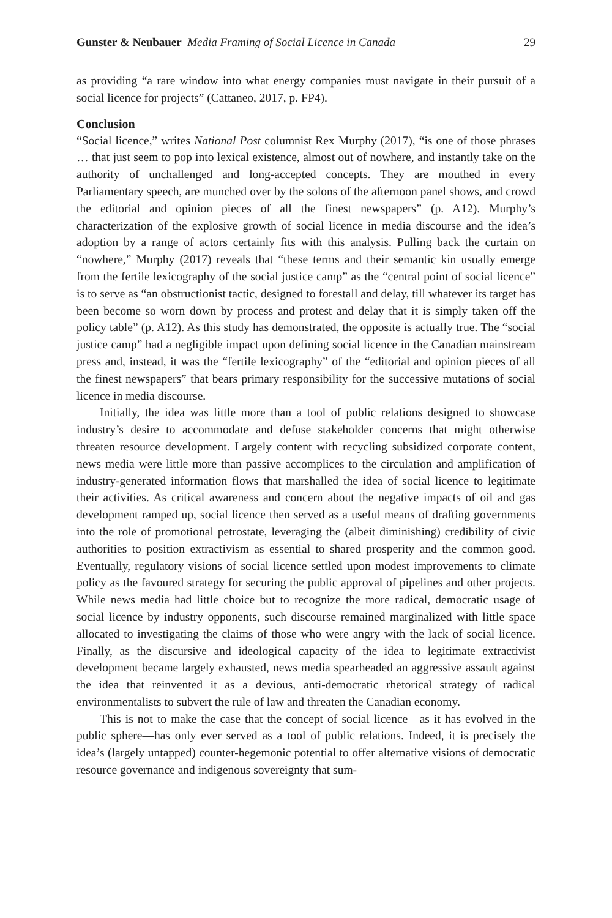Gunster & Neubauer Media Framing of Social Licence in Canada 29
as providing “a rare window into what energy companies must navigate in their pursuit of a social licence for projects” (Cattaneo, 2017, p. FP4).
Conclusion
“Social licence,” writes National Post columnist Rex Murphy (2017), “is one of those phrases … that just seem to pop into lexical existence, almost out of nowhere, and instantly take on the authority of unchallenged and long-accepted concepts. They are mouthed in every Parliamentary speech, are munched over by the solons of the afternoon panel shows, and crowd the editorial and opinion pieces of all the finest newspapers” (p. A12). Murphy’s characterization of the explosive growth of social licence in media discourse and the idea’s adoption by a range of actors certainly fits with this analysis. Pulling back the curtain on “nowhere,” Murphy (2017) reveals that “these terms and their semantic kin usually emerge from the fertile lexicography of the social justice camp” as the “central point of social licence” is to serve as “an obstructionist tactic, designed to forestall and delay, till whatever its target has been become so worn down by process and protest and delay that it is simply taken off the policy table” (p. A12). As this study has demonstrated, the opposite is actually true. The “social justice camp” had a negligible impact upon defining social licence in the Canadian mainstream press and, instead, it was the “fertile lexicography” of the “editorial and opinion pieces of all the finest newspapers” that bears primary responsibility for the successive mutations of social licence in media discourse.
Initially, the idea was little more than a tool of public relations designed to showcase industry’s desire to accommodate and defuse stakeholder concerns that might otherwise threaten resource development. Largely content with recycling subsidized corporate content, news media were little more than passive accomplices to the circulation and amplification of industry-generated information flows that marshalled the idea of social licence to legitimate their activities. As critical awareness and concern about the negative impacts of oil and gas development ramped up, social licence then served as a useful means of drafting governments into the role of promotional petrostate, leveraging the (albeit diminishing) credibility of civic authorities to position extractivism as essential to shared prosperity and the common good. Eventually, regulatory visions of social licence settled upon modest improvements to climate policy as the favoured strategy for securing the public approval of pipelines and other projects. While news media had little choice but to recognize the more radical, democratic usage of social licence by industry opponents, such discourse remained marginalized with little space allocated to investigating the claims of those who were angry with the lack of social licence. Finally, as the discursive and ideological capacity of the idea to legitimate extractivist development became largely exhausted, news media spearheaded an aggressive assault against the idea that reinvented it as a devious, anti-democratic rhetorical strategy of radical environmentalists to subvert the rule of law and threaten the Canadian economy.
This is not to make the case that the concept of social licence—as it has evolved in the public sphere—has only ever served as a tool of public relations. Indeed, it is precisely the idea’s (largely untapped) counter-hegemonic potential to offer alternative visions of democratic resource governance and indigenous sovereignty that sum-